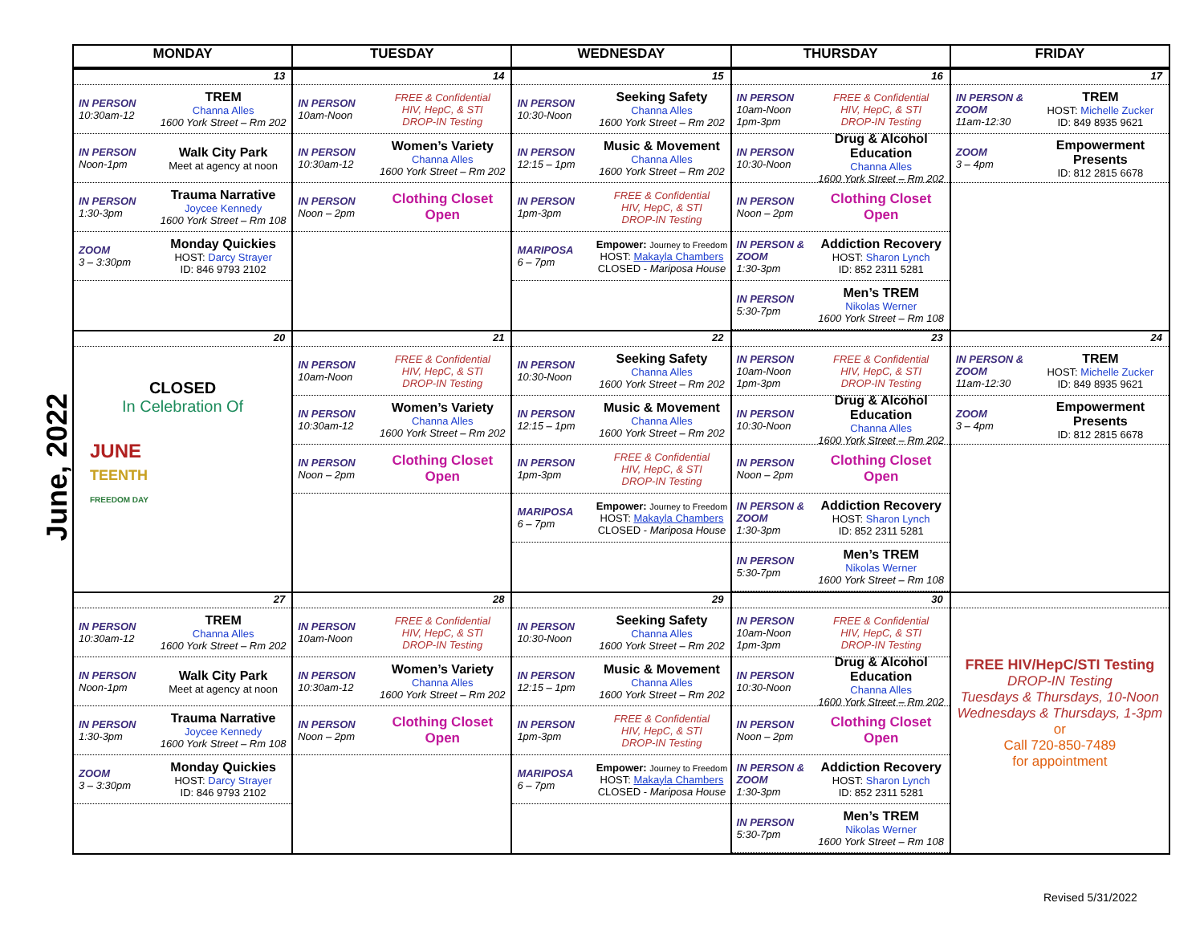June, 2022
| MONDAY | TUESDAY | WEDNESDAY | THURSDAY | FRIDAY |
| --- | --- | --- | --- | --- |
| 13 IN PERSON 10:30am-12 TREM Channa Alles 1600 York Street – Rm 202 IN PERSON Noon-1pm Walk City Park Meet at agency at noon IN PERSON 1:30-3pm Trauma Narrative Joycee Kennedy 1600 York Street – Rm 108 ZOOM 3 – 3:30pm Monday Quickies HOST: Darcy Strayer ID: 846 9793 2102 | 14 IN PERSON 10am-Noon FREE & Confidential HIV, HepC, & STI DROP-IN Testing IN PERSON 10:30am-12 Women’s Variety Channa Alles 1600 York Street – Rm 202 IN PERSON Noon – 2pm Clothing Closet Open | 15 IN PERSON 10:30-Noon Seeking Safety Channa Alles 1600 York Street – Rm 202 IN PERSON 12:15 – 1pm Music & Movement Channa Alles 1600 York Street – Rm 202 IN PERSON 1pm-3pm FREE & Confidential HIV, HepC, & STI DROP-IN Testing MARIPOSA 6 – 7pm Empower: Journey to Freedom HOST: Makayla Chambers CLOSED - Mariposa House | 16 IN PERSON 10am-Noon 1pm-3pm FREE & Confidential HIV, HepC, & STI DROP-IN Testing IN PERSON 10:30-Noon Drug & Alcohol Education Channa Alles 1600 York Street – Rm 202 IN PERSON Noon – 2pm Clothing Closet Open IN PERSON & ZOOM 1:30-3pm Addiction Recovery HOST: Sharon Lynch ID: 852 2311 5281 IN PERSON 5:30-7pm Men’s TREM Nikolas Werner 1600 York Street – Rm 108 | 17 IN PERSON & ZOOM 11am-12:30 TREM HOST: Michelle Zucker ID: 849 8935 9621 ZOOM 3 – 4pm Empowerment Presents ID: 812 2815 6678 |
| 20 CLOSED In Celebration Of JUNE TEENTH FREEDOM DAY | 21 IN PERSON 10am-Noon FREE & Confidential HIV, HepC, & STI DROP-IN Testing IN PERSON 10:30am-12 Women’s Variety Channa Alles 1600 York Street – Rm 202 IN PERSON Noon – 2pm Clothing Closet Open | 22 IN PERSON 10:30-Noon Seeking Safety Channa Alles 1600 York Street – Rm 202 IN PERSON 12:15 – 1pm Music & Movement Channa Alles 1600 York Street – Rm 202 IN PERSON 1pm-3pm FREE & Confidential HIV, HepC, & STI DROP-IN Testing MARIPOSA 6 – 7pm Empower: Journey to Freedom HOST: Makayla Chambers CLOSED - Mariposa House | 23 IN PERSON 10am-Noon 1pm-3pm FREE & Confidential HIV, HepC, & STI DROP-IN Testing IN PERSON 10:30-Noon Drug & Alcohol Education Channa Alles 1600 York Street – Rm 202 IN PERSON Noon – 2pm Clothing Closet Open IN PERSON & ZOOM 1:30-3pm Addiction Recovery HOST: Sharon Lynch ID: 852 2311 5281 IN PERSON 5:30-7pm Men’s TREM Nikolas Werner 1600 York Street – Rm 108 | 24 IN PERSON & ZOOM 11am-12:30 TREM HOST: Michelle Zucker ID: 849 8935 9621 ZOOM 3 – 4pm Empowerment Presents ID: 812 2815 6678 |
| 27 IN PERSON 10:30am-12 TREM Channa Alles 1600 York Street – Rm 202 IN PERSON Noon-1pm Walk City Park Meet at agency at noon IN PERSON 1:30-3pm Trauma Narrative Joycee Kennedy 1600 York Street – Rm 108 ZOOM 3 – 3:30pm Monday Quickies HOST: Darcy Strayer ID: 846 9793 2102 | 28 IN PERSON 10am-Noon FREE & Confidential HIV, HepC, & STI DROP-IN Testing IN PERSON 10:30am-12 Women’s Variety Channa Alles 1600 York Street – Rm 202 IN PERSON Noon – 2pm Clothing Closet Open | 29 IN PERSON 10:30-Noon Seeking Safety Channa Alles 1600 York Street – Rm 202 IN PERSON 12:15 – 1pm Music & Movement Channa Alles 1600 York Street – Rm 202 IN PERSON 1pm-3pm FREE & Confidential HIV, HepC, & STI DROP-IN Testing MARIPOSA 6 – 7pm Empower: Journey to Freedom HOST: Makayla Chambers CLOSED - Mariposa House | 30 IN PERSON 10am-Noon 1pm-3pm FREE & Confidential HIV, HepC, & STI DROP-IN Testing IN PERSON 10:30-Noon Drug & Alcohol Education Channa Alles 1600 York Street – Rm 202 IN PERSON Noon – 2pm Clothing Closet Open IN PERSON & ZOOM 1:30-3pm Addiction Recovery HOST: Sharon Lynch ID: 852 2311 5281 IN PERSON 5:30-7pm Men’s TREM Nikolas Werner 1600 York Street – Rm 108 | FREE HIV/HepC/STI Testing DROP-IN Testing Tuesdays & Thursdays, 10-Noon Wednesdays & Thursdays, 1-3pm or Call 720-850-7489 for appointment |
Revised 5/31/2022